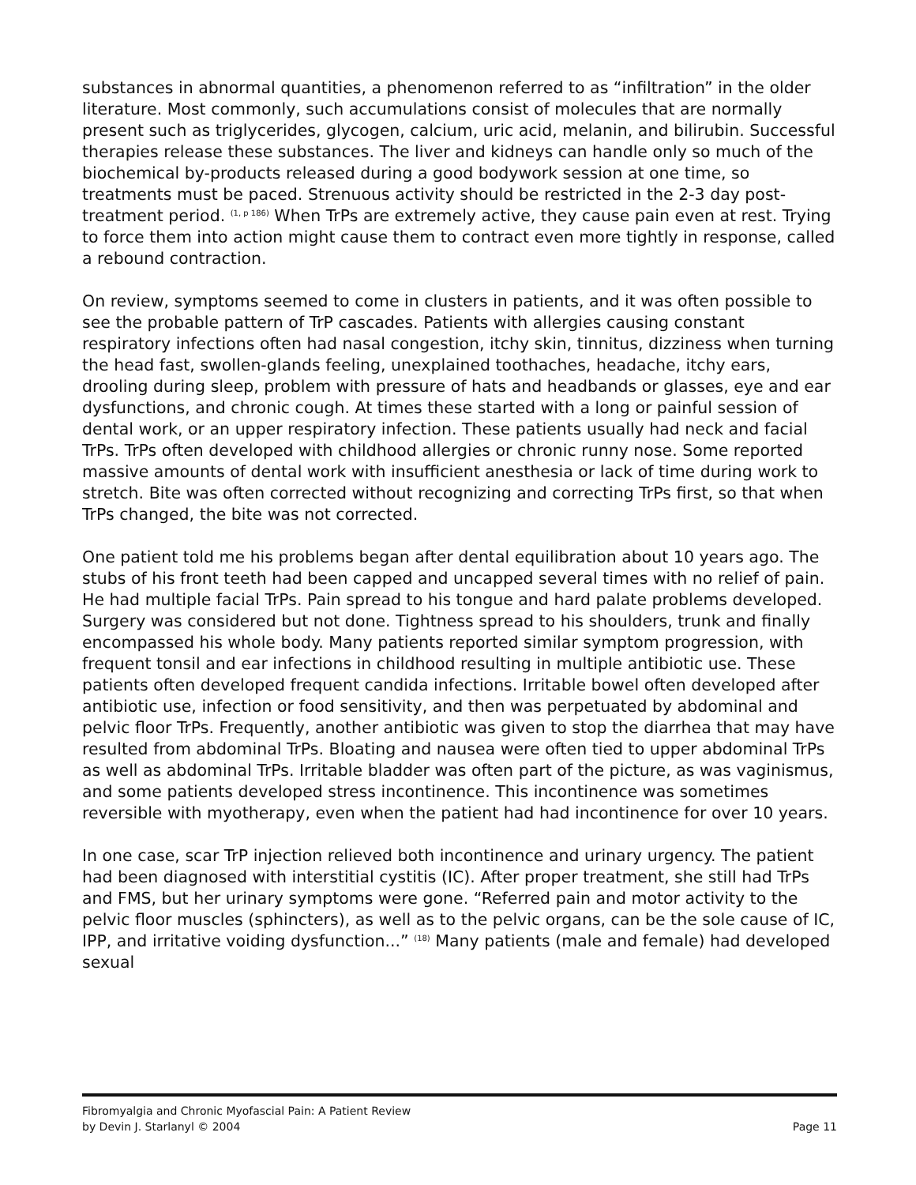substances in abnormal quantities, a phenomenon referred to as “infiltration” in the older literature. Most commonly, such accumulations consist of molecules that are normally present such as triglycerides, glycogen, calcium, uric acid, melanin, and bilirubin. Successful therapies release these substances. The liver and kidneys can handle only so much of the biochemical by-products released during a good bodywork session at one time, so treatments must be paced. Strenuous activity should be restricted in the 2-3 day post-treatment period. <sup>(1, p 186)</sup> When TrPs are extremely active, they cause pain even at rest. Trying to force them into action might cause them to contract even more tightly in response, called a rebound contraction.
On review, symptoms seemed to come in clusters in patients, and it was often possible to see the probable pattern of TrP cascades. Patients with allergies causing constant respiratory infections often had nasal congestion, itchy skin, tinnitus, dizziness when turning the head fast, swollen-glands feeling, unexplained toothaches, headache, itchy ears, drooling during sleep, problem with pressure of hats and headbands or glasses, eye and ear dysfunctions, and chronic cough. At times these started with a long or painful session of dental work, or an upper respiratory infection. These patients usually had neck and facial TrPs. TrPs often developed with childhood allergies or chronic runny nose. Some reported massive amounts of dental work with insufficient anesthesia or lack of time during work to stretch. Bite was often corrected without recognizing and correcting TrPs first, so that when TrPs changed, the bite was not corrected.
One patient told me his problems began after dental equilibration about 10 years ago. The stubs of his front teeth had been capped and uncapped several times with no relief of pain. He had multiple facial TrPs. Pain spread to his tongue and hard palate problems developed. Surgery was considered but not done. Tightness spread to his shoulders, trunk and finally encompassed his whole body. Many patients reported similar symptom progression, with frequent tonsil and ear infections in childhood resulting in multiple antibiotic use. These patients often developed frequent candida infections. Irritable bowel often developed after antibiotic use, infection or food sensitivity, and then was perpetuated by abdominal and pelvic floor TrPs. Frequently, another antibiotic was given to stop the diarrhea that may have resulted from abdominal TrPs. Bloating and nausea were often tied to upper abdominal TrPs as well as abdominal TrPs. Irritable bladder was often part of the picture, as was vaginismus, and some patients developed stress incontinence. This incontinence was sometimes reversible with myotherapy, even when the patient had had incontinence for over 10 years.
In one case, scar TrP injection relieved both incontinence and urinary urgency. The patient had been diagnosed with interstitial cystitis (IC). After proper treatment, she still had TrPs and FMS, but her urinary symptoms were gone. “Referred pain and motor activity to the pelvic floor muscles (sphincters), as well as to the pelvic organs, can be the sole cause of IC, IPP, and irritative voiding dysfunction...” <sup>(18)</sup> Many patients (male and female) had developed sexual
Fibromyalgia and Chronic Myofascial Pain: A Patient Review
by Devin J. Starlanyl © 2004 Page 11